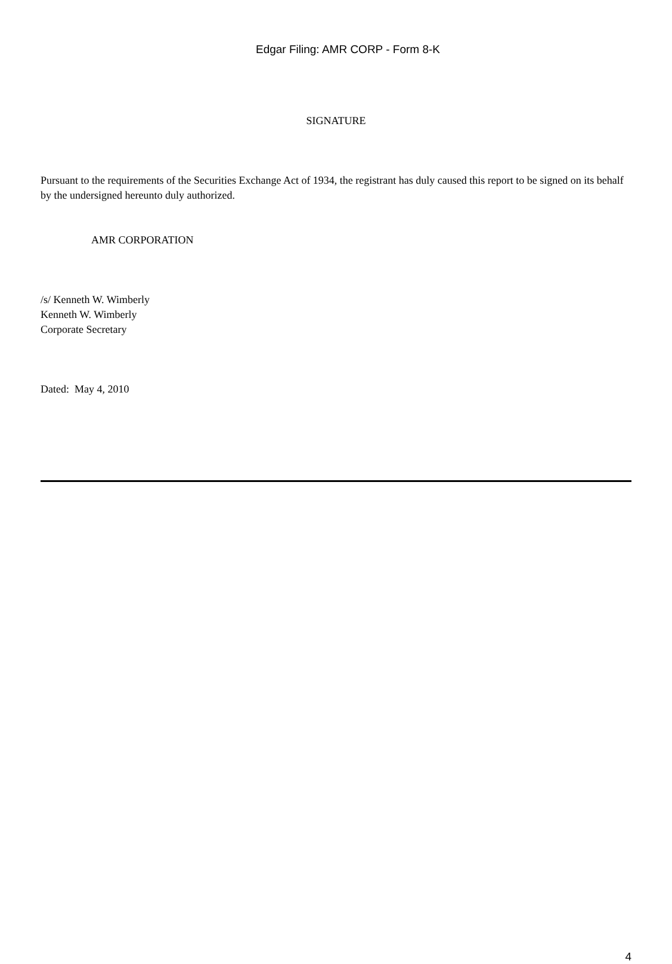Edgar Filing: AMR CORP - Form 8-K
SIGNATURE
Pursuant to the requirements of the Securities Exchange Act of 1934, the registrant has duly caused this report to be signed on its behalf by the undersigned hereunto duly authorized.
AMR CORPORATION
/s/ Kenneth W. Wimberly
Kenneth W. Wimberly
Corporate Secretary
Dated: May 4, 2010
4